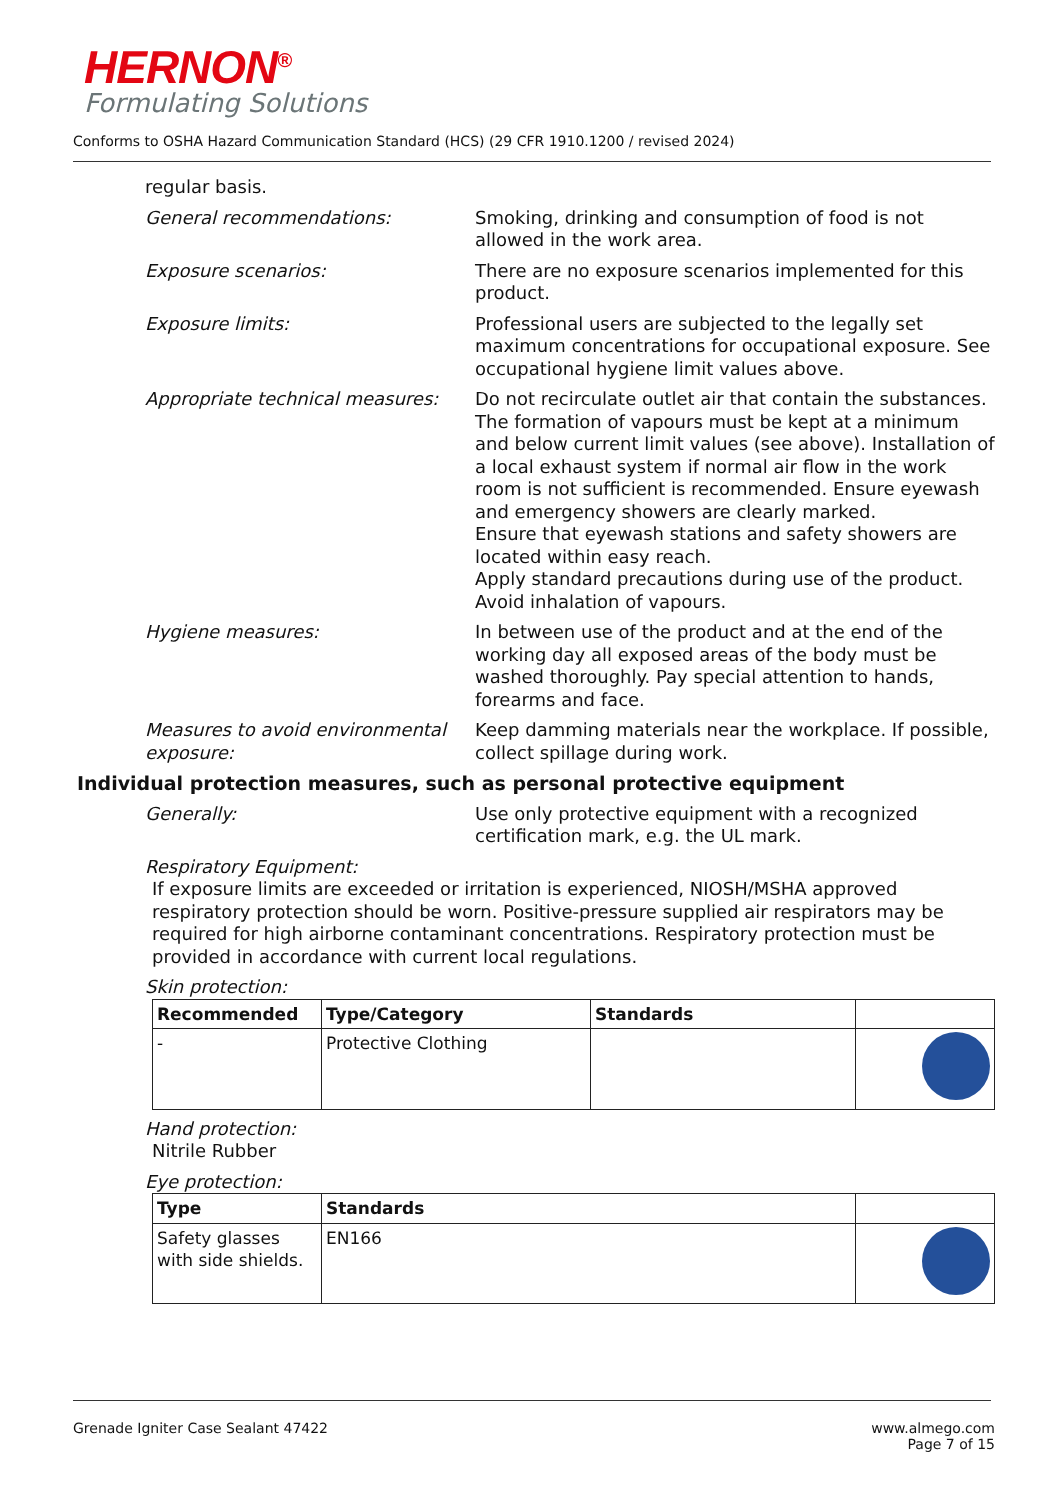HERNON<sup>®</sup>
Formulating Solutions
Conforms to OSHA Hazard Communication Standard (HCS) (29 CFR 1910.1200 / revised 2024)
regular basis.
General recommendations: Smoking, drinking and consumption of food is not allowed in the work area.
Exposure scenarios: There are no exposure scenarios implemented for this product.
Exposure limits: Professional users are subjected to the legally set maximum concentrations for occupational exposure. See occupational hygiene limit values above.
Appropriate technical measures:
Do not recirculate outlet air that contain the substances. The formation of vapours must be kept at a minimum and below current limit values (see above). Installation of a local exhaust system if normal air flow in the work room is not sufficient is recommended. Ensure eyewash and emergency showers are clearly marked.
Ensure that eyewash stations and safety showers are located within easy reach.
Apply standard precautions during use of the product. Avoid inhalation of vapours.
Hygiene measures: In between use of the product and at the end of the working day all exposed areas of the body must be washed thoroughly. Pay special attention to hands, forearms and face.
Measures to avoid environmental exposure:
Keep damming materials near the workplace. If possible, collect spillage during work.
Individual protection measures, such as personal protective equipment
Generally: Use only protective equipment with a recognized certification mark, e.g. the UL mark.
Respiratory Equipment:
If exposure limits are exceeded or irritation is experienced, NIOSH/MSHA approved respiratory protection should be worn. Positive-pressure supplied air respirators may be required for high airborne contaminant concentrations. Respiratory protection must be provided in accordance with current local regulations.
Skin protection:
| Recommended | Type/Category | Standards | |
| --- | --- | --- | --- |
| - | Protective Clothing | | |
Hand protection:
Nitrile Rubber
Eye protection:
| Type | Standards | |
| --- | --- | --- |
| Safety glasses with side shields. | EN166 | |
Grenade Igniter Case Sealant 47422
www.almego.com
Page 7 of 15